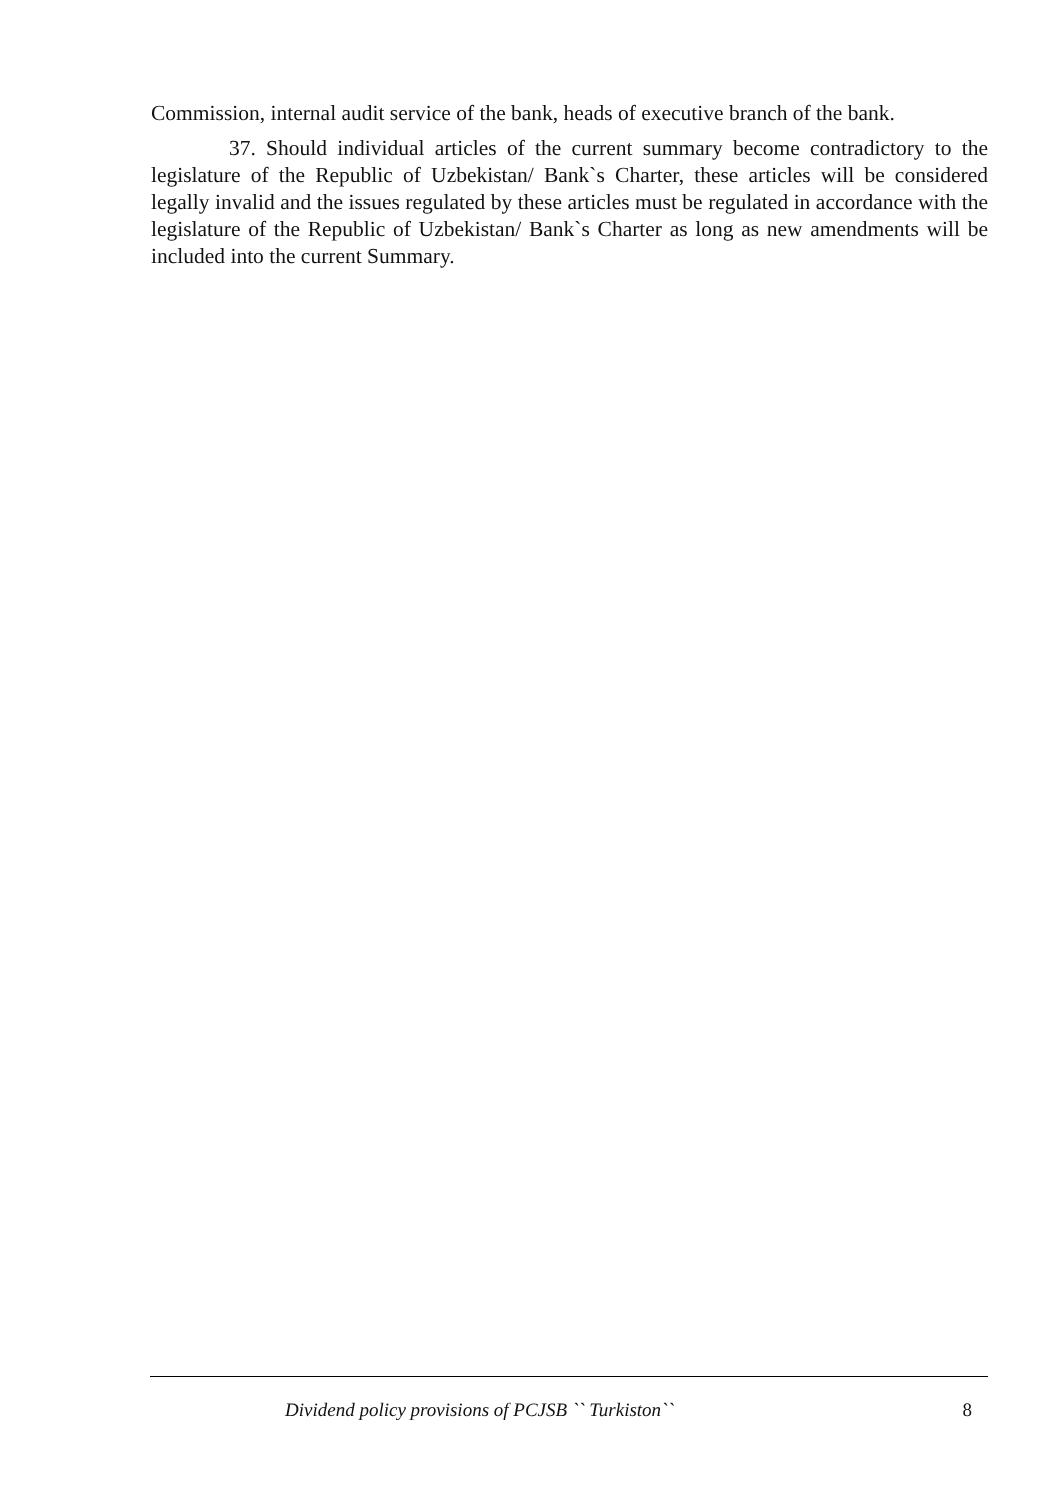Commission, internal audit service of the bank, heads of executive branch of the bank.
37. Should individual articles of the current summary become contradictory to the legislature of the Republic of Uzbekistan/ Bank`s Charter, these articles will be considered legally invalid and the issues regulated by these articles must be regulated in accordance with the legislature of the Republic of Uzbekistan/ Bank`s Charter as long as new amendments will be included into the current Summary.
Dividend policy provisions of PCJSB `` Turkiston`` 8